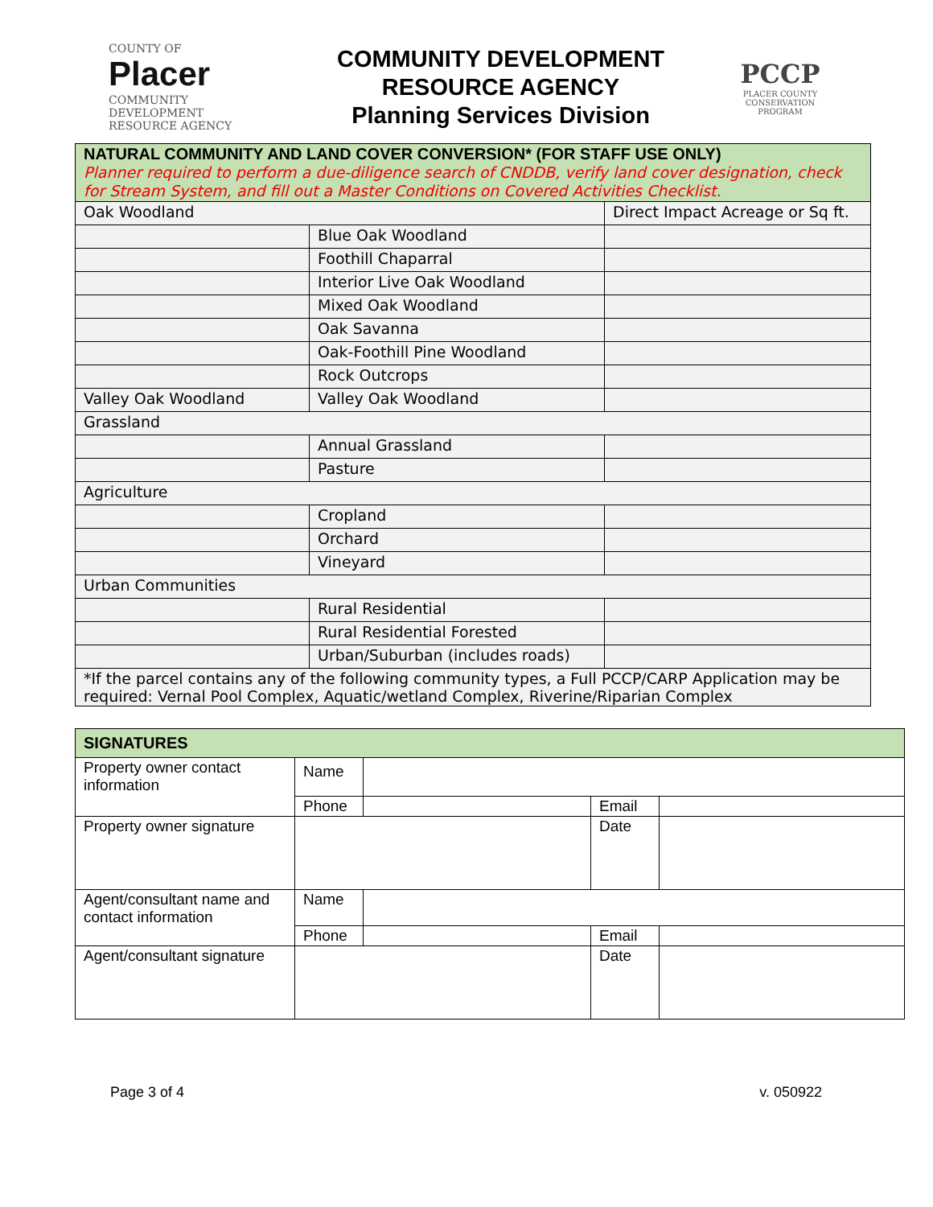COUNTY OF
Placer
COMMUNITY DEVELOPMENT RESOURCE AGENCY
COMMUNITY DEVELOPMENT
RESOURCE AGENCY
Planning Services Division
PCCP
PLACER COUNTY CONSERVATION PROGRAM
| NATURAL COMMUNITY AND LAND COVER CONVERSION* (FOR STAFF USE ONLY) Planner required to perform a due-diligence search of CNDDB, verify land cover designation, check for Stream System, and fill out a Master Conditions on Covered Activities Checklist. | | |
| --- | --- | --- |
| Oak Woodland | | Direct Impact Acreage or Sq ft. |
| | Blue Oak Woodland | |
| | Foothill Chaparral | |
| | Interior Live Oak Woodland | |
| | Mixed Oak Woodland | |
| | Oak Savanna | |
| | Oak-Foothill Pine Woodland | |
| | Rock Outcrops | |
| Valley Oak Woodland | Valley Oak Woodland | |
| Grassland | | |
| | Annual Grassland | |
| | Pasture | |
| Agriculture | | |
| | Cropland | |
| | Orchard | |
| | Vineyard | |
| Urban Communities | | |
| | Rural Residential | |
| | Rural Residential Forested | |
| | Urban/Suburban (includes roads) | |
| *If the parcel contains any of the following community types, a Full PCCP/CARP Application may be required: Vernal Pool Complex, Aquatic/wetland Complex, Riverine/Riparian Complex | | |
| SIGNATURES | | | | |
| --- | --- | --- | --- | --- |
| Property owner contact information | Name | | | |
| | Phone | | Email | |
| Property owner signature | | | Date | |
| Agent/consultant name and contact information | Name | | | |
| | Phone | | Email | |
| Agent/consultant signature | | | Date | |
Page 3 of 4 v. 050922